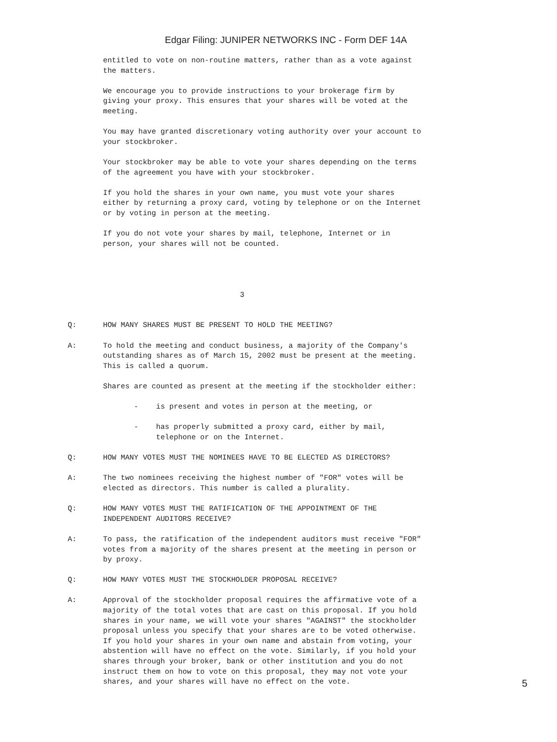Edgar Filing: JUNIPER NETWORKS INC - Form DEF 14A
        entitled to vote on non-routine matters, rather than as a vote against
        the matters.

        We encourage you to provide instructions to your brokerage firm by
        giving your proxy. This ensures that your shares will be voted at the
        meeting.

        You may have granted discretionary voting authority over your account to
        your stockbroker.

        Your stockbroker may be able to vote your shares depending on the terms
        of the agreement you have with your stockbroker.

        If you hold the shares in your own name, you must vote your shares
        either by returning a proxy card, voting by telephone or on the Internet
        or by voting in person at the meeting.

        If you do not vote your shares by mail, telephone, Internet or in
        person, your shares will not be counted.




                                       3


Q:      HOW MANY SHARES MUST BE PRESENT TO HOLD THE MEETING?

A:      To hold the meeting and conduct business, a majority of the Company's
        outstanding shares as of March 15, 2002 must be present at the meeting.
        This is called a quorum.

        Shares are counted as present at the meeting if the stockholder either:

               -    is present and votes in person at the meeting, or

               -    has properly submitted a proxy card, either by mail,
                    telephone or on the Internet.

Q:      HOW MANY VOTES MUST THE NOMINEES HAVE TO BE ELECTED AS DIRECTORS?

A:      The two nominees receiving the highest number of "FOR" votes will be
        elected as directors. This number is called a plurality.

Q:      HOW MANY VOTES MUST THE RATIFICATION OF THE APPOINTMENT OF THE
        INDEPENDENT AUDITORS RECEIVE?

A:      To pass, the ratification of the independent auditors must receive "FOR"
        votes from a majority of the shares present at the meeting in person or
        by proxy.

Q:      HOW MANY VOTES MUST THE STOCKHOLDER PROPOSAL RECEIVE?

A:      Approval of the stockholder proposal requires the affirmative vote of a
        majority of the total votes that are cast on this proposal. If you hold
        shares in your name, we will vote your shares "AGAINST" the stockholder
        proposal unless you specify that your shares are to be voted otherwise.
        If you hold your shares in your own name and abstain from voting, your
        abstention will have no effect on the vote. Similarly, if you hold your
        shares through your broker, bank or other institution and you do not
        instruct them on how to vote on this proposal, they may not vote your
        shares, and your shares will have no effect on the vote.
5